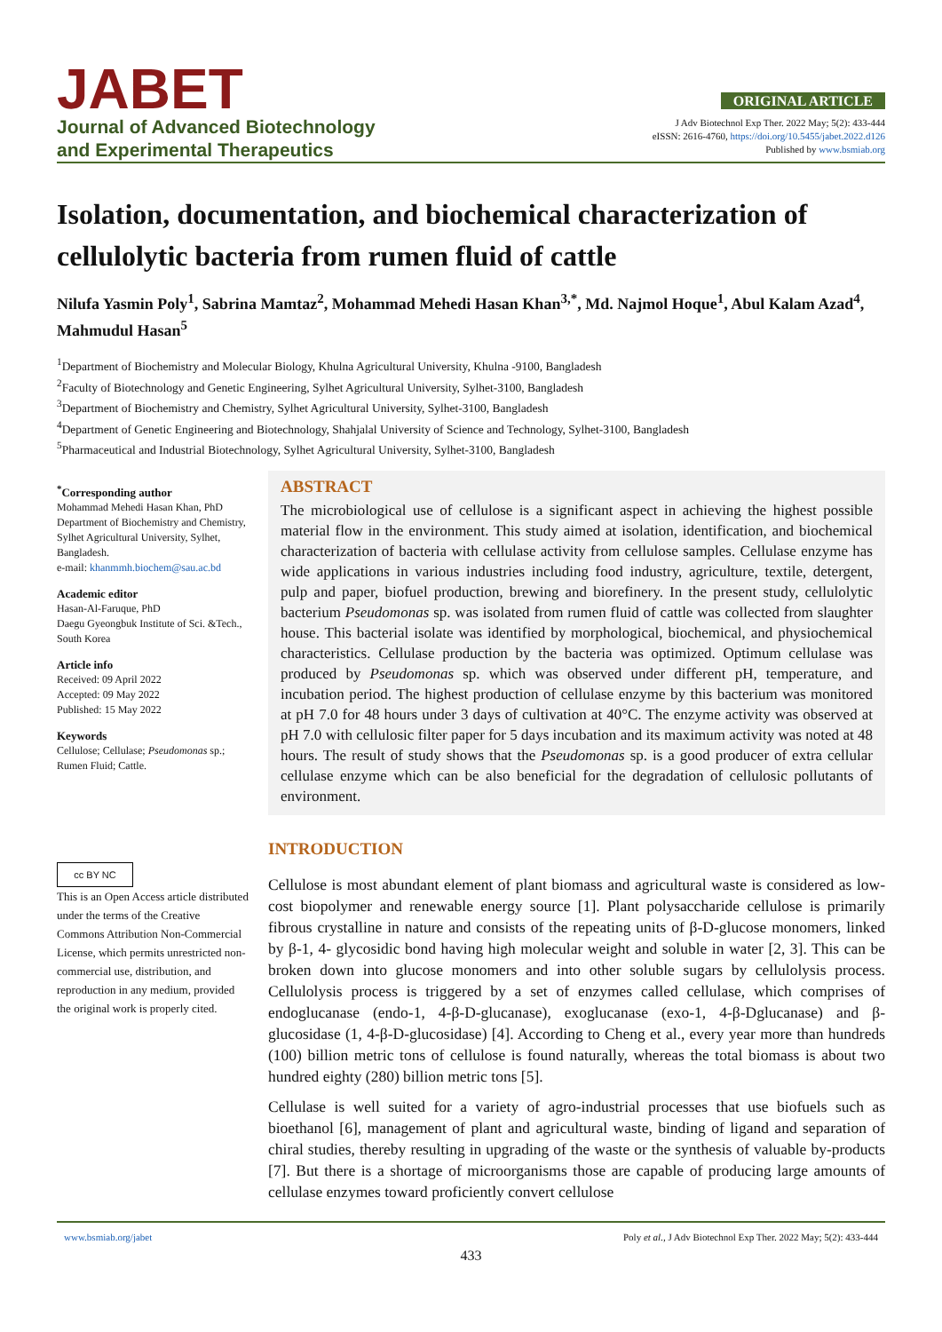JABET
Journal of Advanced Biotechnology
and Experimental Therapeutics
ORIGINAL ARTICLE
J Adv Biotechnol Exp Ther. 2022 May; 5(2): 433-444
eISSN: 2616-4760, https://doi.org/10.5455/jabet.2022.d126
Published by www.bsmiab.org
Isolation, documentation, and biochemical characterization of cellulolytic bacteria from rumen fluid of cattle
Nilufa Yasmin Poly<sup>1</sup>, Sabrina Mamtaz<sup>2</sup>, Mohammad Mehedi Hasan Khan<sup>3,*</sup>, Md. Najmol Hoque<sup>1</sup>, Abul Kalam Azad<sup>4</sup>, Mahmudul Hasan<sup>5</sup>
<sup>1</sup> Department of Biochemistry and Molecular Biology, Khulna Agricultural University, Khulna -9100, Bangladesh
<sup>2</sup> Faculty of Biotechnology and Genetic Engineering, Sylhet Agricultural University, Sylhet-3100, Bangladesh
<sup>3</sup> Department of Biochemistry and Chemistry, Sylhet Agricultural University, Sylhet-3100, Bangladesh
<sup>4</sup> Department of Genetic Engineering and Biotechnology, Shahjalal University of Science and Technology, Sylhet-3100, Bangladesh
<sup>5</sup> Pharmaceutical and Industrial Biotechnology, Sylhet Agricultural University, Sylhet-3100, Bangladesh
<sup>*</sup> Corresponding author
Mohammad Mehedi Hasan Khan, PhD Department of Biochemistry and Chemistry, Sylhet Agricultural University, Sylhet, Bangladesh.
e-mail: khanmmh.biochem@sau.ac.bd
Academic editor
Hasan-Al-Faruque, PhD
Daegu Gyeongbuk Institute of Sci. &Tech., South Korea
Article info
Received: 09 April 2022
Accepted: 09 May 2022
Published: 15 May 2022
Keywords
Cellulose; Cellulase; Pseudomonas sp.; Rumen Fluid; Cattle.
cc BY NC
This is an Open Access article distributed under the terms of the Creative Commons Attribution Non-Commercial License, which permits unrestricted non-commercial use, distribution, and reproduction in any medium, provided the original work is properly cited.
ABSTRACT
The microbiological use of cellulose is a significant aspect in achieving the highest possible material flow in the environment. This study aimed at isolation, identification, and biochemical characterization of bacteria with cellulase activity from cellulose samples. Cellulase enzyme has wide applications in various industries including food industry, agriculture, textile, detergent, pulp and paper, biofuel production, brewing and biorefinery. In the present study, cellulolytic bacterium Pseudomonas sp. was isolated from rumen fluid of cattle was collected from slaughter house. This bacterial isolate was identified by morphological, biochemical, and physiochemical characteristics. Cellulase production by the bacteria was optimized. Optimum cellulase was produced by Pseudomonas sp. which was observed under different pH, temperature, and incubation period. The highest production of cellulase enzyme by this bacterium was monitored at pH 7.0 for 48 hours under 3 days of cultivation at 40°C. The enzyme activity was observed at pH 7.0 with cellulosic filter paper for 5 days incubation and its maximum activity was noted at 48 hours. The result of study shows that the Pseudomonas sp. is a good producer of extra cellular cellulase enzyme which can be also beneficial for the degradation of cellulosic pollutants of environment.
INTRODUCTION
Cellulose is most abundant element of plant biomass and agricultural waste is considered as low-cost biopolymer and renewable energy source [1]. Plant polysaccharide cellulose is primarily fibrous crystalline in nature and consists of the repeating units of β-D-glucose monomers, linked by β-1, 4- glycosidic bond having high molecular weight and soluble in water [2, 3]. This can be broken down into glucose monomers and into other soluble sugars by cellulolysis process. Cellulolysis process is triggered by a set of enzymes called cellulase, which comprises of endoglucanase (endo-1, 4-β-D-glucanase), exoglucanase (exo-1, 4-β-Dglucanase) and β-glucosidase (1, 4-β-D-glucosidase) [4]. According to Cheng et al., every year more than hundreds (100) billion metric tons of cellulose is found naturally, whereas the total biomass is about two hundred eighty (280) billion metric tons [5].
Cellulase is well suited for a variety of agro-industrial processes that use biofuels such as bioethanol [6], management of plant and agricultural waste, binding of ligand and separation of chiral studies, thereby resulting in upgrading of the waste or the synthesis of valuable by-products [7]. But there is a shortage of microorganisms those are capable of producing large amounts of cellulase enzymes toward proficiently convert cellulose
www.bsmiab.org/jabet Poly et al., J Adv Biotechnol Exp Ther. 2022 May; 5(2): 433-444
433